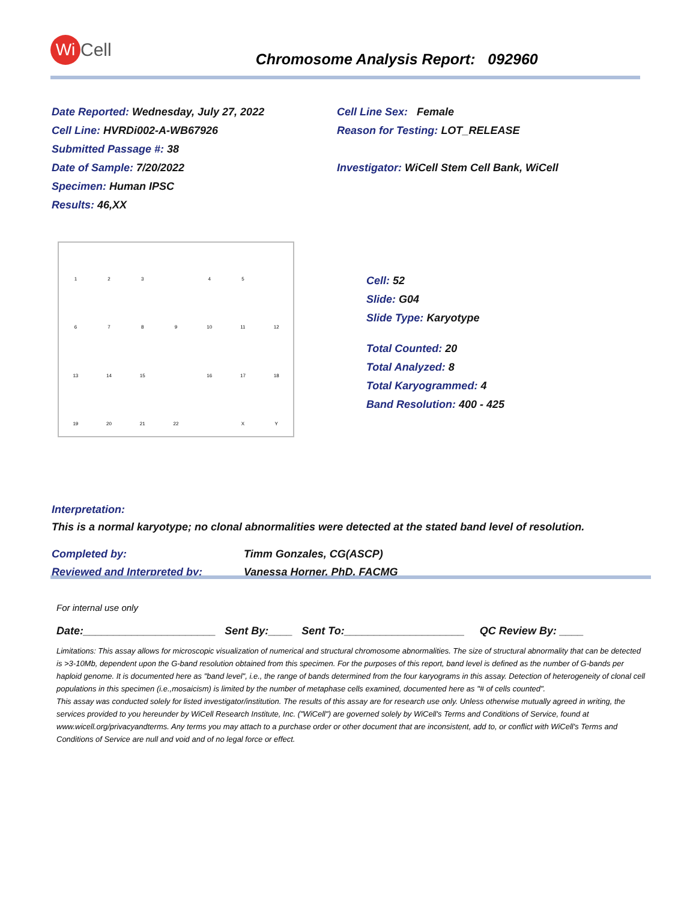Wi
Cell
Chromosome Analysis Report: 092960
Date Reported: Wednesday, July 27, 2022
Cell Line: HVRDi002-A-WB67926
Submitted Passage #: 38
Date of Sample: 7/20/2022
Specimen: Human IPSC
Results: 46,XX
Cell Line Sex: Female
Reason for Testing: LOT_RELEASE
Investigator: WiCell Stem Cell Bank, WiCell
123 45 6789 10 11 12 13 14 15 16 17 18 19 20 21 22 X Y
Cell: 52
Slide: G04
Slide Type: Karyotype
Total Counted: 20
Total Analyzed: 8
Total Karyogrammed: 4
Band Resolution: 400 - 425
Interpretation:
This is a normal karyotype; no clonal abnormalities were detected at the stated band level of resolution.
Completed by:
Reviewed and Interpreted by:
Timm Gonzales, CG(ASCP)
Vanessa Horner, PhD, FACMG
For internal use only
Date:______________________ Sent By:____ Sent To:____________________ QC Review By: ____
Limitations: This assay allows for microscopic visualization of numerical and structural chromosome abnormalities. The size of structural abnormality that can be detected is >3-10Mb, dependent upon the G-band resolution obtained from this specimen. For the purposes of this report, band level is defined as the number of G-bands per haploid genome. It is documented here as "band level", i.e., the range of bands determined from the four karyograms in this assay. Detection of heterogeneity of clonal cell populations in this specimen (i.e.,mosaicism) is limited by the number of metaphase cells examined, documented here as "# of cells counted".
This assay was conducted solely for listed investigator/institution. The results of this assay are for research use only. Unless otherwise mutually agreed in writing, the services provided to you hereunder by WiCell Research Institute, Inc. ("WiCell") are governed solely by WiCell's Terms and Conditions of Service, found at www.wicell.org/privacyandterms. Any terms you may attach to a purchase order or other document that are inconsistent, add to, or conflict with WiCell's Terms and Conditions of Service are null and void and of no legal force or effect.